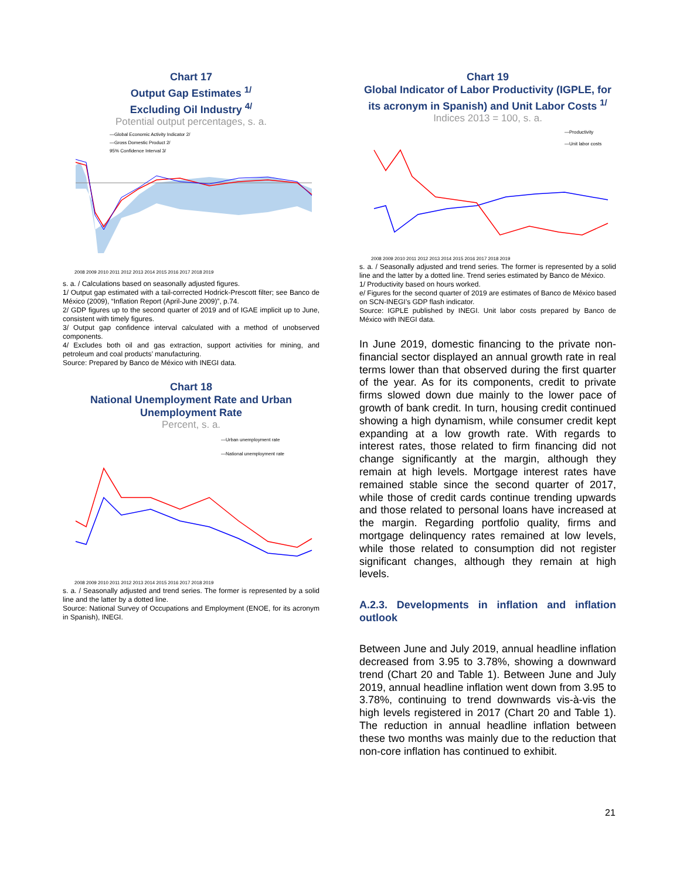Chart 17
Output Gap Estimates <sup>1/</sup>
Excluding Oil Industry <sup>4/</sup>
Potential output percentages, s. a.
—Global Economic Activity Indicator 2/
—Gross Domestic Product 2/
95% Confidence Interval 3/
2008 2009 2010 2011 2012 2013 2014 2015 2016 2017 2018 2019
s. a. / Calculations based on seasonally adjusted figures.
1/ Output gap estimated with a tail-corrected Hodrick-Prescott filter; see Banco de México (2009), “Inflation Report (April-June 2009)”, p.74.
2/ GDP figures up to the second quarter of 2019 and of IGAE implicit up to June, consistent with timely figures.
3/ Output gap confidence interval calculated with a method of unobserved components.
4/ Excludes both oil and gas extraction, support activities for mining, and petroleum and coal products’ manufacturing.
Source: Prepared by Banco de México with INEGI data.
Chart 18
National Unemployment Rate and Urban Unemployment Rate
Percent, s. a.
—Urban unemployment rate
—National unemployment rate
2008 2009 2010 2011 2012 2013 2014 2015 2016 2017 2018 2019
s. a. / Seasonally adjusted and trend series. The former is represented by a solid line and the latter by a dotted line.
Source: National Survey of Occupations and Employment (ENOE, for its acronym in Spanish), INEGI.
Chart 19
Global Indicator of Labor Productivity (IGPLE, for its acronym in Spanish) and Unit Labor Costs <sup>1/</sup>
Indices 2013 = 100, s. a.
—Productivity
—Unit labor costs
2008 2009 2010 2011 2012 2013 2014 2015 2016 2017 2018 2019
s. a. / Seasonally adjusted and trend series. The former is represented by a solid line and the latter by a dotted line. Trend series estimated by Banco de México.
1/ Productivity based on hours worked.
e/ Figures for the second quarter of 2019 are estimates of Banco de México based on SCN-INEGI’s GDP flash indicator.
Source: IGPLE published by INEGI. Unit labor costs prepared by Banco de México with INEGI data.
In June 2019, domestic financing to the private non-financial sector displayed an annual growth rate in real terms lower than that observed during the first quarter of the year. As for its components, credit to private firms slowed down due mainly to the lower pace of growth of bank credit. In turn, housing credit continued showing a high dynamism, while consumer credit kept expanding at a low growth rate. With regards to interest rates, those related to firm financing did not change significantly at the margin, although they remain at high levels. Mortgage interest rates have remained stable since the second quarter of 2017, while those of credit cards continue trending upwards and those related to personal loans have increased at the margin. Regarding portfolio quality, firms and mortgage delinquency rates remained at low levels, while those related to consumption did not register significant changes, although they remain at high levels.
A.2.3. Developments in inflation and inflation outlook
Between June and July 2019, annual headline inflation decreased from 3.95 to 3.78%, showing a downward trend (Chart 20 and Table 1). Between June and July 2019, annual headline inflation went down from 3.95 to 3.78%, continuing to trend downwards vis-à-vis the high levels registered in 2017 (Chart 20 and Table 1). The reduction in annual headline inflation between these two months was mainly due to the reduction that non-core inflation has continued to exhibit.
21